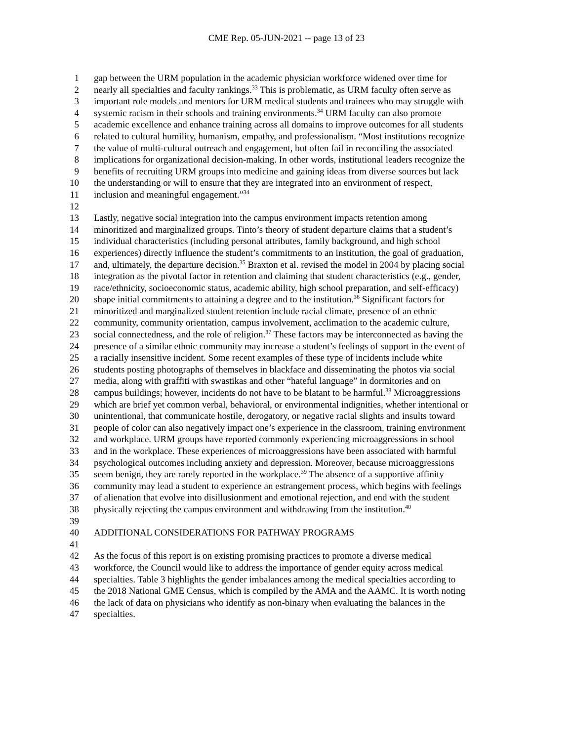CME Rep. 05-JUN-2021 -- page 13 of 23
1 gap between the URM population in the academic physician workforce widened over time for
2 nearly all specialties and faculty rankings.<sup>33</sup> This is problematic, as URM faculty often serve as
3 important role models and mentors for URM medical students and trainees who may struggle with
4 systemic racism in their schools and training environments.<sup>34</sup> URM faculty can also promote
5 academic excellence and enhance training across all domains to improve outcomes for all students
6 related to cultural humility, humanism, empathy, and professionalism. “Most institutions recognize
7 the value of multi-cultural outreach and engagement, but often fail in reconciling the associated
8 implications for organizational decision-making. In other words, institutional leaders recognize the
9 benefits of recruiting URM groups into medicine and gaining ideas from diverse sources but lack
10 the understanding or will to ensure that they are integrated into an environment of respect,
11 inclusion and meaningful engagement.”<sup>34</sup>
12
13 Lastly, negative social integration into the campus environment impacts retention among
14 minoritized and marginalized groups. Tinto’s theory of student departure claims that a student’s
15 individual characteristics (including personal attributes, family background, and high school
16 experiences) directly influence the student’s commitments to an institution, the goal of graduation,
17 and, ultimately, the departure decision.<sup>35</sup> Braxton et al. revised the model in 2004 by placing social
18 integration as the pivotal factor in retention and claiming that student characteristics (e.g., gender,
19 race/ethnicity, socioeconomic status, academic ability, high school preparation, and self-efficacy)
20 shape initial commitments to attaining a degree and to the institution.<sup>36</sup> Significant factors for
21 minoritized and marginalized student retention include racial climate, presence of an ethnic
22 community, community orientation, campus involvement, acclimation to the academic culture,
23 social connectedness, and the role of religion.<sup>37</sup> These factors may be interconnected as having the
24 presence of a similar ethnic community may increase a student’s feelings of support in the event of
25 a racially insensitive incident. Some recent examples of these type of incidents include white
26 students posting photographs of themselves in blackface and disseminating the photos via social
27 media, along with graffiti with swastikas and other “hateful language” in dormitories and on
28 campus buildings; however, incidents do not have to be blatant to be harmful.<sup>38</sup> Microaggressions
29 which are brief yet common verbal, behavioral, or environmental indignities, whether intentional or
30 unintentional, that communicate hostile, derogatory, or negative racial slights and insults toward
31 people of color can also negatively impact one’s experience in the classroom, training environment
32 and workplace. URM groups have reported commonly experiencing microaggressions in school
33 and in the workplace. These experiences of microaggressions have been associated with harmful
34 psychological outcomes including anxiety and depression. Moreover, because microaggressions
35 seem benign, they are rarely reported in the workplace.<sup>39</sup> The absence of a supportive affinity
36 community may lead a student to experience an estrangement process, which begins with feelings
37 of alienation that evolve into disillusionment and emotional rejection, and end with the student
38 physically rejecting the campus environment and withdrawing from the institution.<sup>40</sup>
39
40 ADDITIONAL CONSIDERATIONS FOR PATHWAY PROGRAMS
41
42 As the focus of this report is on existing promising practices to promote a diverse medical
43 workforce, the Council would like to address the importance of gender equity across medical
44 specialties. Table 3 highlights the gender imbalances among the medical specialties according to
45 the 2018 National GME Census, which is compiled by the AMA and the AAMC. It is worth noting
46 the lack of data on physicians who identify as non-binary when evaluating the balances in the
47 specialties.